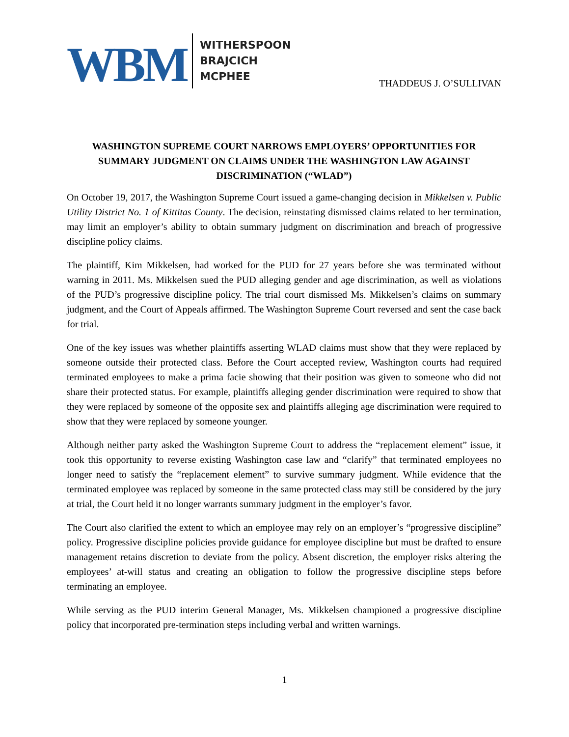WBM
WITHERSPOON
BRAJCICH
MCPHEE
THADDEUS J. O’SULLIVAN
WASHINGTON SUPREME COURT NARROWS EMPLOYERS’ OPPORTUNITIES FOR SUMMARY JUDGMENT ON CLAIMS UNDER THE WASHINGTON LAW AGAINST DISCRIMINATION (“WLAD”)
On October 19, 2017, the Washington Supreme Court issued a game-changing decision in Mikkelsen v. Public Utility District No. 1 of Kittitas County. The decision, reinstating dismissed claims related to her termination, may limit an employer’s ability to obtain summary judgment on discrimination and breach of progressive discipline policy claims.
The plaintiff, Kim Mikkelsen, had worked for the PUD for 27 years before she was terminated without warning in 2011. Ms. Mikkelsen sued the PUD alleging gender and age discrimination, as well as violations of the PUD’s progressive discipline policy. The trial court dismissed Ms. Mikkelsen’s claims on summary judgment, and the Court of Appeals affirmed. The Washington Supreme Court reversed and sent the case back for trial.
One of the key issues was whether plaintiffs asserting WLAD claims must show that they were replaced by someone outside their protected class. Before the Court accepted review, Washington courts had required terminated employees to make a prima facie showing that their position was given to someone who did not share their protected status. For example, plaintiffs alleging gender discrimination were required to show that they were replaced by someone of the opposite sex and plaintiffs alleging age discrimination were required to show that they were replaced by someone younger.
Although neither party asked the Washington Supreme Court to address the “replacement element” issue, it took this opportunity to reverse existing Washington case law and “clarify” that terminated employees no longer need to satisfy the “replacement element” to survive summary judgment. While evidence that the terminated employee was replaced by someone in the same protected class may still be considered by the jury at trial, the Court held it no longer warrants summary judgment in the employer’s favor.
The Court also clarified the extent to which an employee may rely on an employer’s “progressive discipline” policy. Progressive discipline policies provide guidance for employee discipline but must be drafted to ensure management retains discretion to deviate from the policy. Absent discretion, the employer risks altering the employees’ at-will status and creating an obligation to follow the progressive discipline steps before terminating an employee.
While serving as the PUD interim General Manager, Ms. Mikkelsen championed a progressive discipline policy that incorporated pre-termination steps including verbal and written warnings.
1